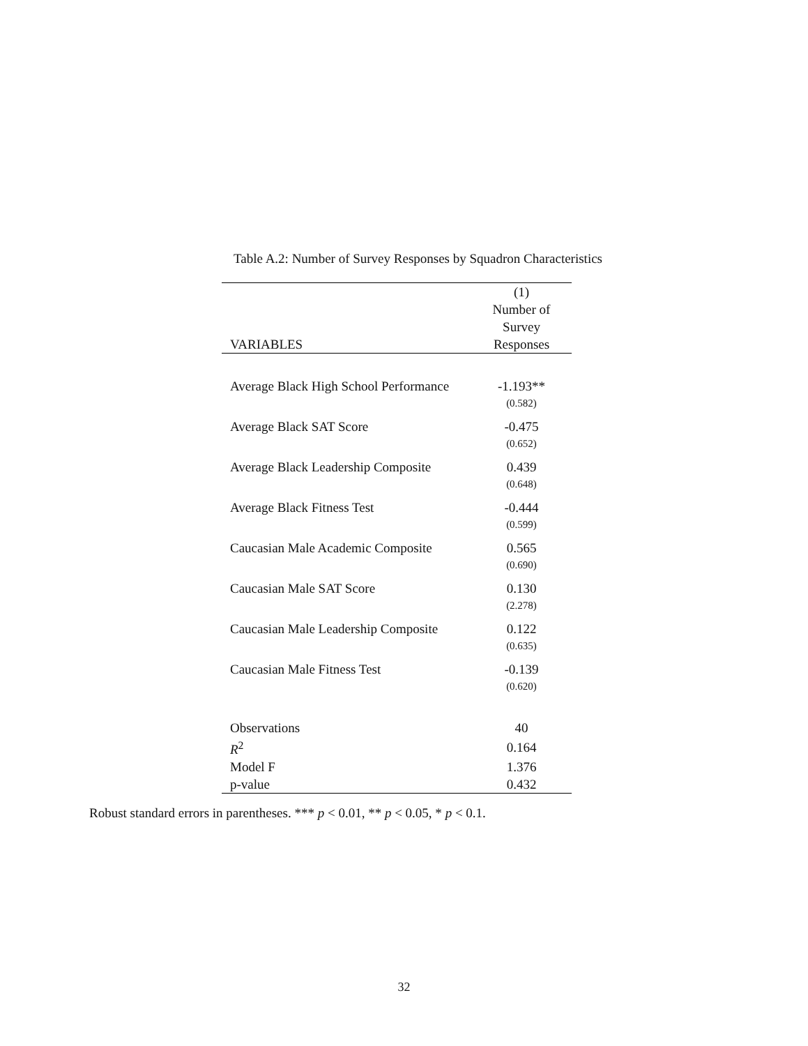Table A.2: Number of Survey Responses by Squadron Characteristics
| VARIABLES | (1) Number of Survey Responses |
| --- | --- |
| Average Black High School Performance | -1.193** |
| | (0.582) |
| Average Black SAT Score | -0.475 |
| | (0.652) |
| Average Black Leadership Composite | 0.439 |
| | (0.648) |
| Average Black Fitness Test | -0.444 |
| | (0.599) |
| Caucasian Male Academic Composite | 0.565 |
| | (0.690) |
| Caucasian Male SAT Score | 0.130 |
| | (2.278) |
| Caucasian Male Leadership Composite | 0.122 |
| | (0.635) |
| Caucasian Male Fitness Test | -0.139 |
| | (0.620) |
| Observations | 40 |
| R<sup>2</sup> | 0.164 |
| Model F | 1.376 |
| p-value | 0.432 |
Robust standard errors in parentheses. *** p < 0.01, ** p < 0.05, * p < 0.1.
32